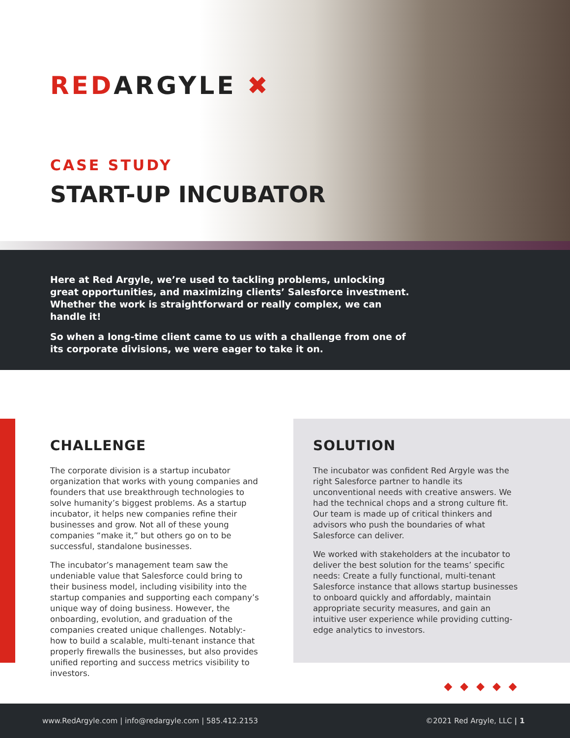REDARGYLE ✖
CASE STUDY
START-UP INCUBATOR
Here at Red Argyle, we’re used to tackling problems, unlocking great opportunities, and maximizing clients’ Salesforce investment. Whether the work is straightforward or really complex, we can handle it!
So when a long-time client came to us with a challenge from one of its corporate divisions, we were eager to take it on.
CHALLENGE
The corporate division is a startup incubator organization that works with young companies and founders that use breakthrough technologies to solve humanity’s biggest problems. As a startup incubator, it helps new companies refine their businesses and grow. Not all of these young companies “make it,” but others go on to be successful, standalone businesses.
The incubator’s management team saw the undeniable value that Salesforce could bring to their business model, including visibility into the startup companies and supporting each company’s unique way of doing business. However, the onboarding, evolution, and graduation of the companies created unique challenges. Notably:- how to build a scalable, multi-tenant instance that properly firewalls the businesses, but also provides unified reporting and success metrics visibility to investors.
SOLUTION
The incubator was confident Red Argyle was the right Salesforce partner to handle its unconventional needs with creative answers. We had the technical chops and a strong culture fit. Our team is made up of critical thinkers and advisors who push the boundaries of what Salesforce can deliver.
We worked with stakeholders at the incubator to deliver the best solution for the teams’ specific needs: Create a fully functional, multi-tenant Salesforce instance that allows startup businesses to onboard quickly and affordably, maintain appropriate security measures, and gain an intuitive user experience while providing cutting-edge analytics to investors.
◆◆◆◆◆
www.RedArgyle.com | info@redargyle.com | 585.412.2153 ©2021 Red Argyle, LLC | 1